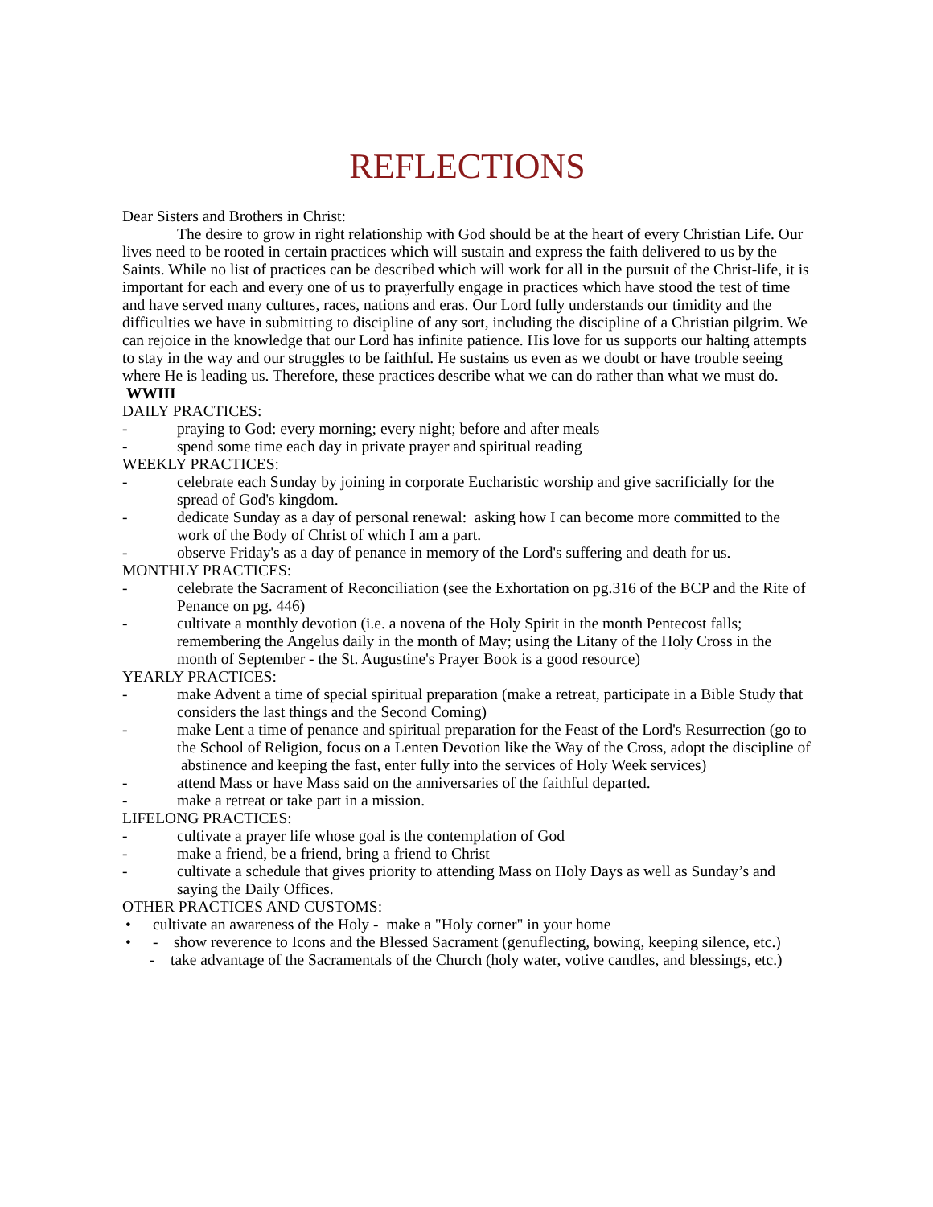REFLECTIONS
Dear Sisters and Brothers in Christ:
The desire to grow in right relationship with God should be at the heart of every Christian Life. Our lives need to be rooted in certain practices which will sustain and express the faith delivered to us by the Saints. While no list of practices can be described which will work for all in the pursuit of the Christ-life, it is important for each and every one of us to prayerfully engage in practices which have stood the test of time and have served many cultures, races, nations and eras. Our Lord fully understands our timidity and the difficulties we have in submitting to discipline of any sort, including the discipline of a Christian pilgrim. We can rejoice in the knowledge that our Lord has infinite patience. His love for us supports our halting attempts to stay in the way and our struggles to be faithful. He sustains us even as we doubt or have trouble seeing where He is leading us. Therefore, these practices describe what we can do rather than what we must do. WWIII
DAILY PRACTICES:
- praying to God: every morning; every night; before and after meals
- spend some time each day in private prayer and spiritual reading
WEEKLY PRACTICES:
- celebrate each Sunday by joining in corporate Eucharistic worship and give sacrificially for the spread of God's kingdom.
- dedicate Sunday as a day of personal renewal: asking how I can become more committed to the work of the Body of Christ of which I am a part.
- observe Friday's as a day of penance in memory of the Lord's suffering and death for us.
MONTHLY PRACTICES:
- celebrate the Sacrament of Reconciliation (see the Exhortation on pg.316 of the BCP and the Rite of Penance on pg. 446)
- cultivate a monthly devotion (i.e. a novena of the Holy Spirit in the month Pentecost falls; remembering the Angelus daily in the month of May; using the Litany of the Holy Cross in the month of September - the St. Augustine's Prayer Book is a good resource)
YEARLY PRACTICES:
- make Advent a time of special spiritual preparation (make a retreat, participate in a Bible Study that considers the last things and the Second Coming)
- make Lent a time of penance and spiritual preparation for the Feast of the Lord's Resurrection (go to the School of Religion, focus on a Lenten Devotion like the Way of the Cross, adopt the discipline of abstinence and keeping the fast, enter fully into the services of Holy Week services)
- attend Mass or have Mass said on the anniversaries of the faithful departed.
- make a retreat or take part in a mission.
LIFELONG PRACTICES:
- cultivate a prayer life whose goal is the contemplation of God
- make a friend, be a friend, bring a friend to Christ
- cultivate a schedule that gives priority to attending Mass on Holy Days as well as Sunday’s and saying the Daily Offices.
OTHER PRACTICES AND CUSTOMS:
• cultivate an awareness of the Holy - make a "Holy corner" in your home
• - show reverence to Icons and the Blessed Sacrament (genuflecting, bowing, keeping silence, etc.)
- take advantage of the Sacramentals of the Church (holy water, votive candles, and blessings, etc.)